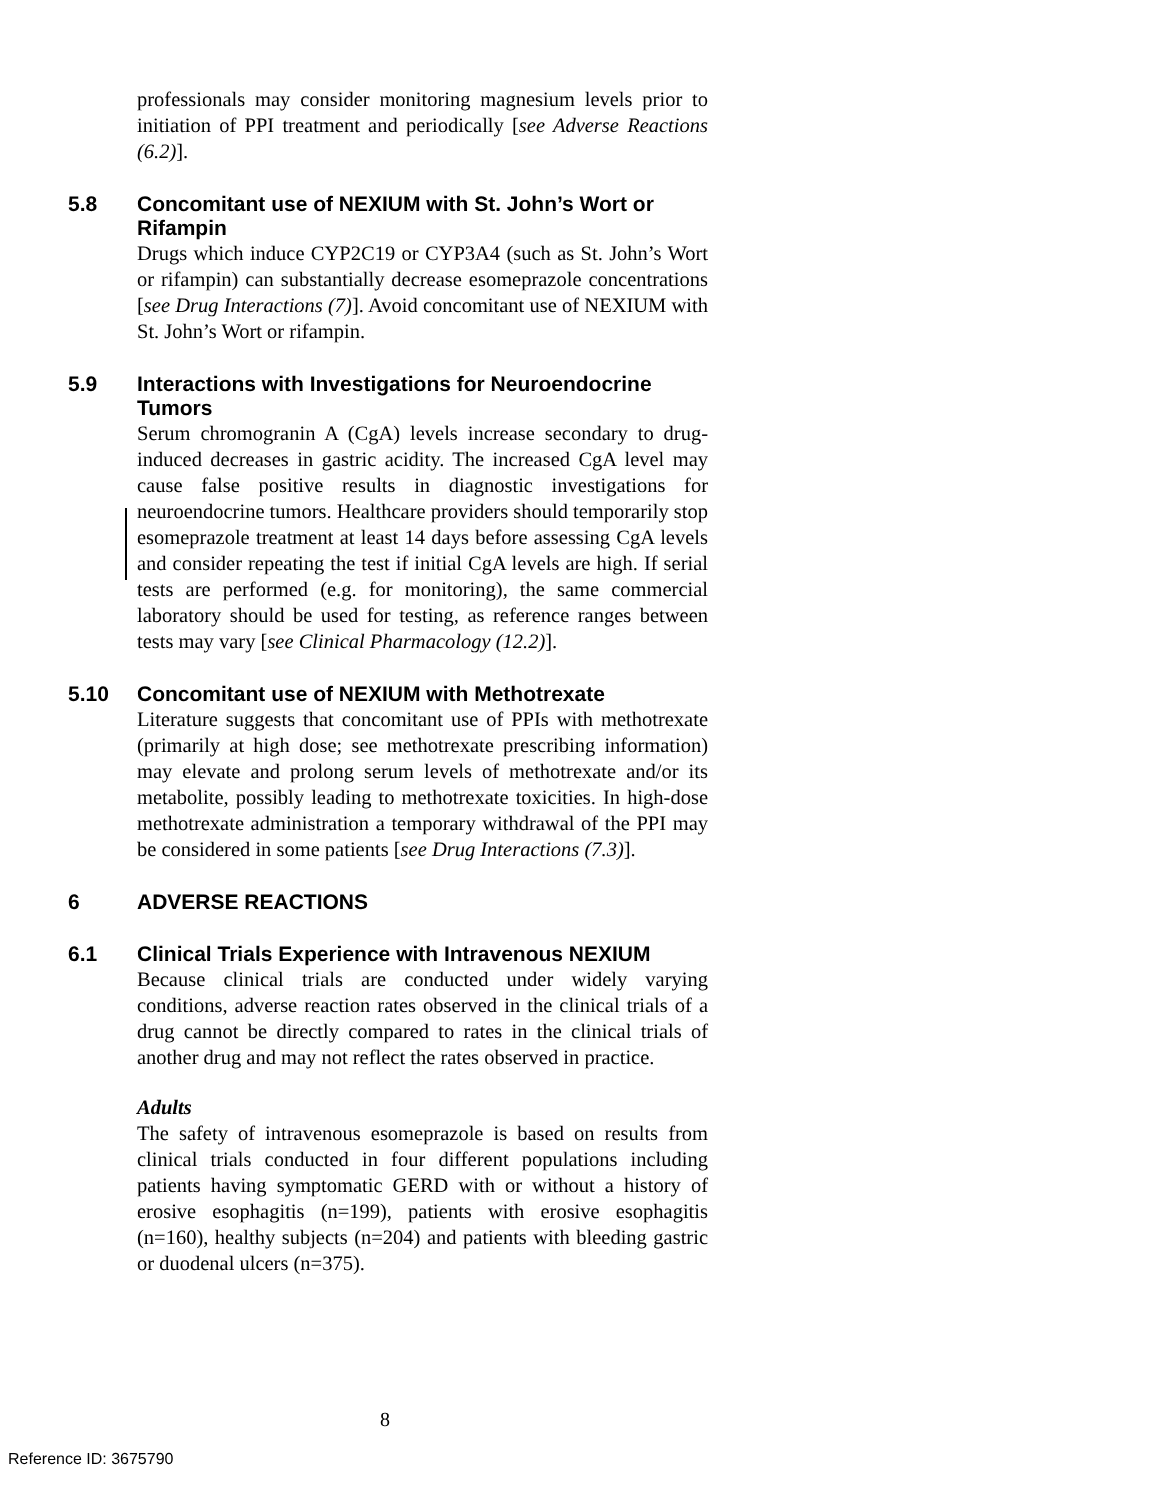professionals may consider monitoring magnesium levels prior to initiation of PPI treatment and periodically [see Adverse Reactions (6.2)].
5.8 Concomitant use of NEXIUM with St. John’s Wort or Rifampin
Drugs which induce CYP2C19 or CYP3A4 (such as St. John’s Wort or rifampin) can substantially decrease esomeprazole concentrations [see Drug Interactions (7)]. Avoid concomitant use of NEXIUM with St. John’s Wort or rifampin.
5.9 Interactions with Investigations for Neuroendocrine Tumors
Serum chromogranin A (CgA) levels increase secondary to drug-induced decreases in gastric acidity. The increased CgA level may cause false positive results in diagnostic investigations for neuroendocrine tumors. Healthcare providers should temporarily stop esomeprazole treatment at least 14 days before assessing CgA levels and consider repeating the test if initial CgA levels are high. If serial tests are performed (e.g. for monitoring), the same commercial laboratory should be used for testing, as reference ranges between tests may vary [see Clinical Pharmacology (12.2)].
5.10 Concomitant use of NEXIUM with Methotrexate
Literature suggests that concomitant use of PPIs with methotrexate (primarily at high dose; see methotrexate prescribing information) may elevate and prolong serum levels of methotrexate and/or its metabolite, possibly leading to methotrexate toxicities. In high-dose methotrexate administration a temporary withdrawal of the PPI may be considered in some patients [see Drug Interactions (7.3)].
6 ADVERSE REACTIONS
6.1 Clinical Trials Experience with Intravenous NEXIUM
Because clinical trials are conducted under widely varying conditions, adverse reaction rates observed in the clinical trials of a drug cannot be directly compared to rates in the clinical trials of another drug and may not reflect the rates observed in practice.
Adults
The safety of intravenous esomeprazole is based on results from clinical trials conducted in four different populations including patients having symptomatic GERD with or without a history of erosive esophagitis (n=199), patients with erosive esophagitis (n=160), healthy subjects (n=204) and patients with bleeding gastric or duodenal ulcers (n=375).
8
Reference ID: 3675790